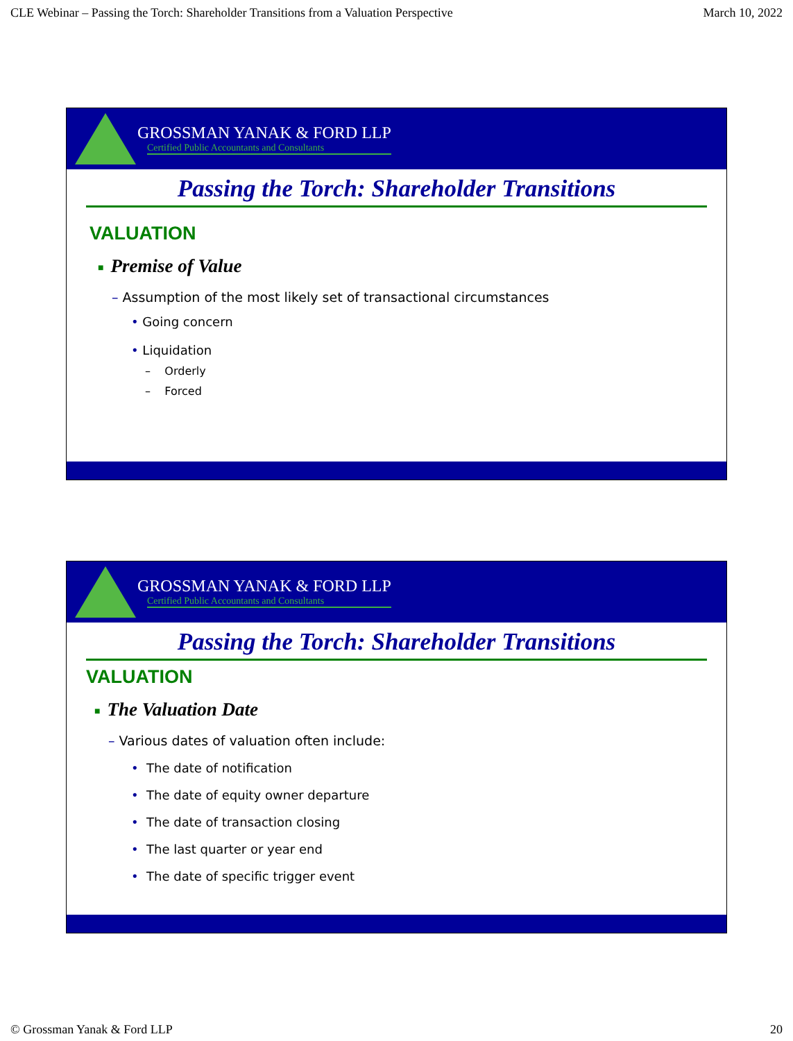CLE Webinar – Passing the Torch: Shareholder Transitions from a Valuation Perspective March 10, 2022
GROSSMAN YANAK & FORD LLP
Certified Public Accountants and Consultants
Passing the Torch: Shareholder Transitions
VALUATION
■ Premise of Value
– Assumption of the most likely set of transactional circumstances
• Going concern
• Liquidation
– Orderly
– Forced
GROSSMAN YANAK & FORD LLP
Certified Public Accountants and Consultants
Passing the Torch: Shareholder Transitions
VALUATION
■ The Valuation Date
– Various dates of valuation often include:
• The date of notification
• The date of equity owner departure
• The date of transaction closing
• The last quarter or year end
• The date of specific trigger event
© Grossman Yanak & Ford LLP 20